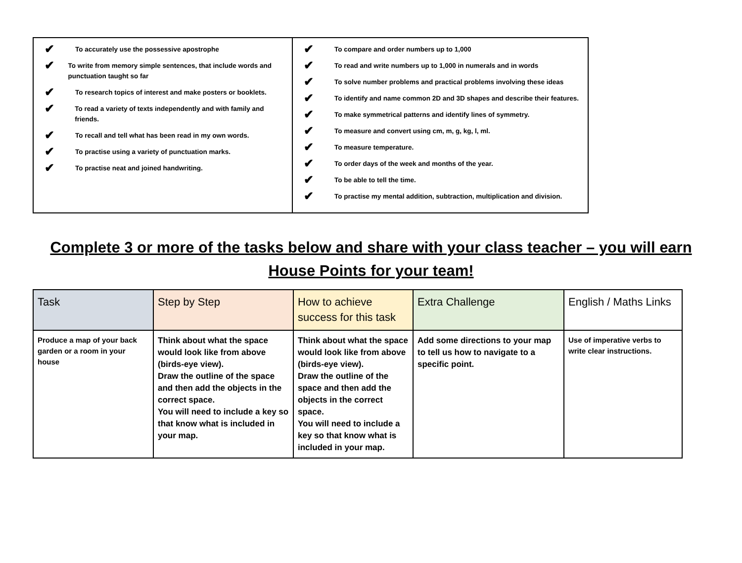✔ To accurately use the possessive apostrophe
✔ To write from memory simple sentences, that include words and punctuation taught so far
✔ To research topics of interest and make posters or booklets.
✔ To read a variety of texts independently and with family and friends.
✔ To recall and tell what has been read in my own words.
✔ To practise using a variety of punctuation marks.
✔ To practise neat and joined handwriting.
✔ To compare and order numbers up to 1,000
✔ To read and write numbers up to 1,000 in numerals and in words
✔ To solve number problems and practical problems involving these ideas
✔ To identify and name common 2D and 3D shapes and describe their features.
✔ To make symmetrical patterns and identify lines of symmetry.
✔ To measure and convert using cm, m, g, kg, l, ml.
✔ To measure temperature.
✔ To order days of the week and months of the year.
✔ To be able to tell the time.
✔ To practise my mental addition, subtraction, multiplication and division.
Complete 3 or more of the tasks below and share with your class teacher – you will earn House Points for your team!
| Task | Step by Step | How to achieve success for this task | Extra Challenge | English / Maths Links |
| --- | --- | --- | --- | --- |
| Produce a map of your back garden or a room in your house | Think about what the space would look like from above (birds-eye view). Draw the outline of the space and then add the objects in the correct space. You will need to include a key so that know what is included in your map. | Think about what the space would look like from above (birds-eye view). Draw the outline of the space and then add the objects in the correct space. You will need to include a key so that know what is included in your map. | Add some directions to your map to tell us how to navigate to a specific point. | Use of imperative verbs to write clear instructions. |